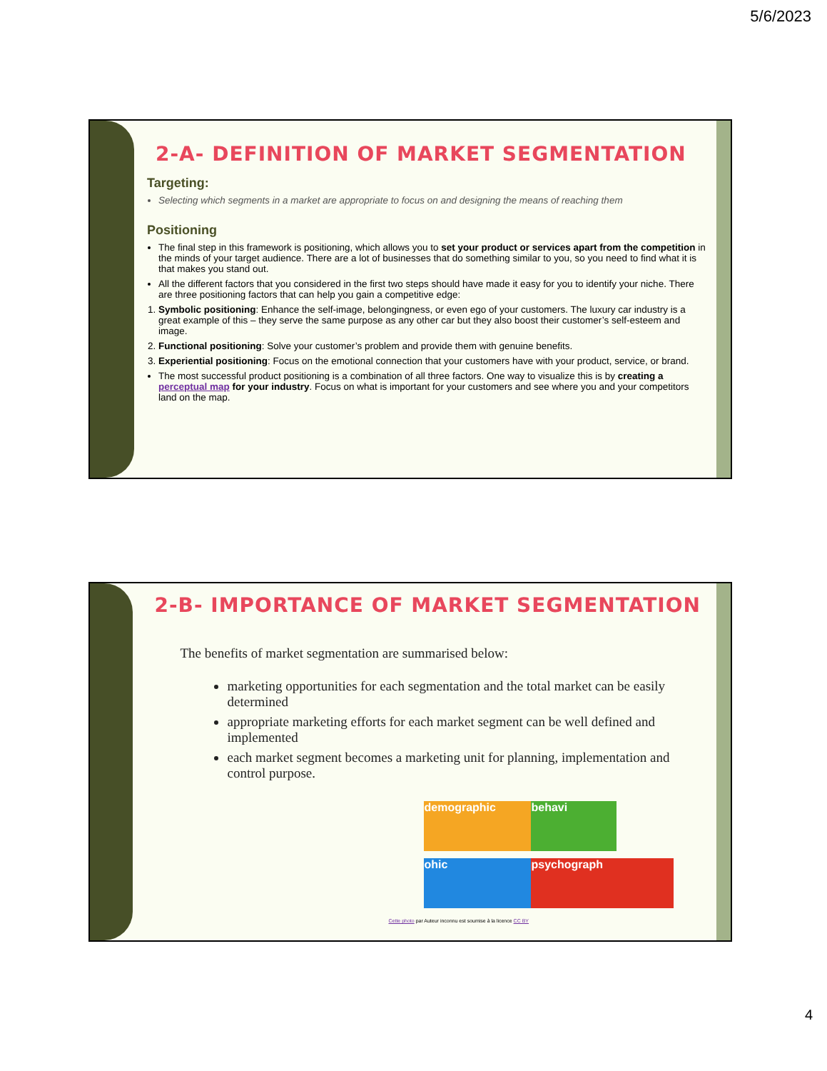5/6/2023
2-A- DEFINITION OF MARKET SEGMENTATION
Targeting:
Selecting which segments in a market are appropriate to focus on and designing the means of reaching them
Positioning
The final step in this framework is positioning, which allows you to set your product or services apart from the competition in the minds of your target audience. There are a lot of businesses that do something similar to you, so you need to find what it is that makes you stand out.
All the different factors that you considered in the first two steps should have made it easy for you to identify your niche. There are three positioning factors that can help you gain a competitive edge:
1. Symbolic positioning: Enhance the self-image, belongingness, or even ego of your customers. The luxury car industry is a great example of this – they serve the same purpose as any other car but they also boost their customer’s self-esteem and image.
2. Functional positioning: Solve your customer’s problem and provide them with genuine benefits.
3. Experiential positioning: Focus on the emotional connection that your customers have with your product, service, or brand.
The most successful product positioning is a combination of all three factors. One way to visualize this is by creating a perceptual map for your industry. Focus on what is important for your customers and see where you and your competitors land on the map.
2-B- IMPORTANCE OF MARKET SEGMENTATION
The benefits of market segmentation are summarised below:
marketing opportunities for each segmentation and the total market can be easily determined
appropriate marketing efforts for each market segment can be well defined and implemented
each market segment becomes a marketing unit for planning, implementation and control purpose.
demographic
behavi
ohic
psychograph
Cette photo par Auteur inconnu est soumise à la licence CC BY
4